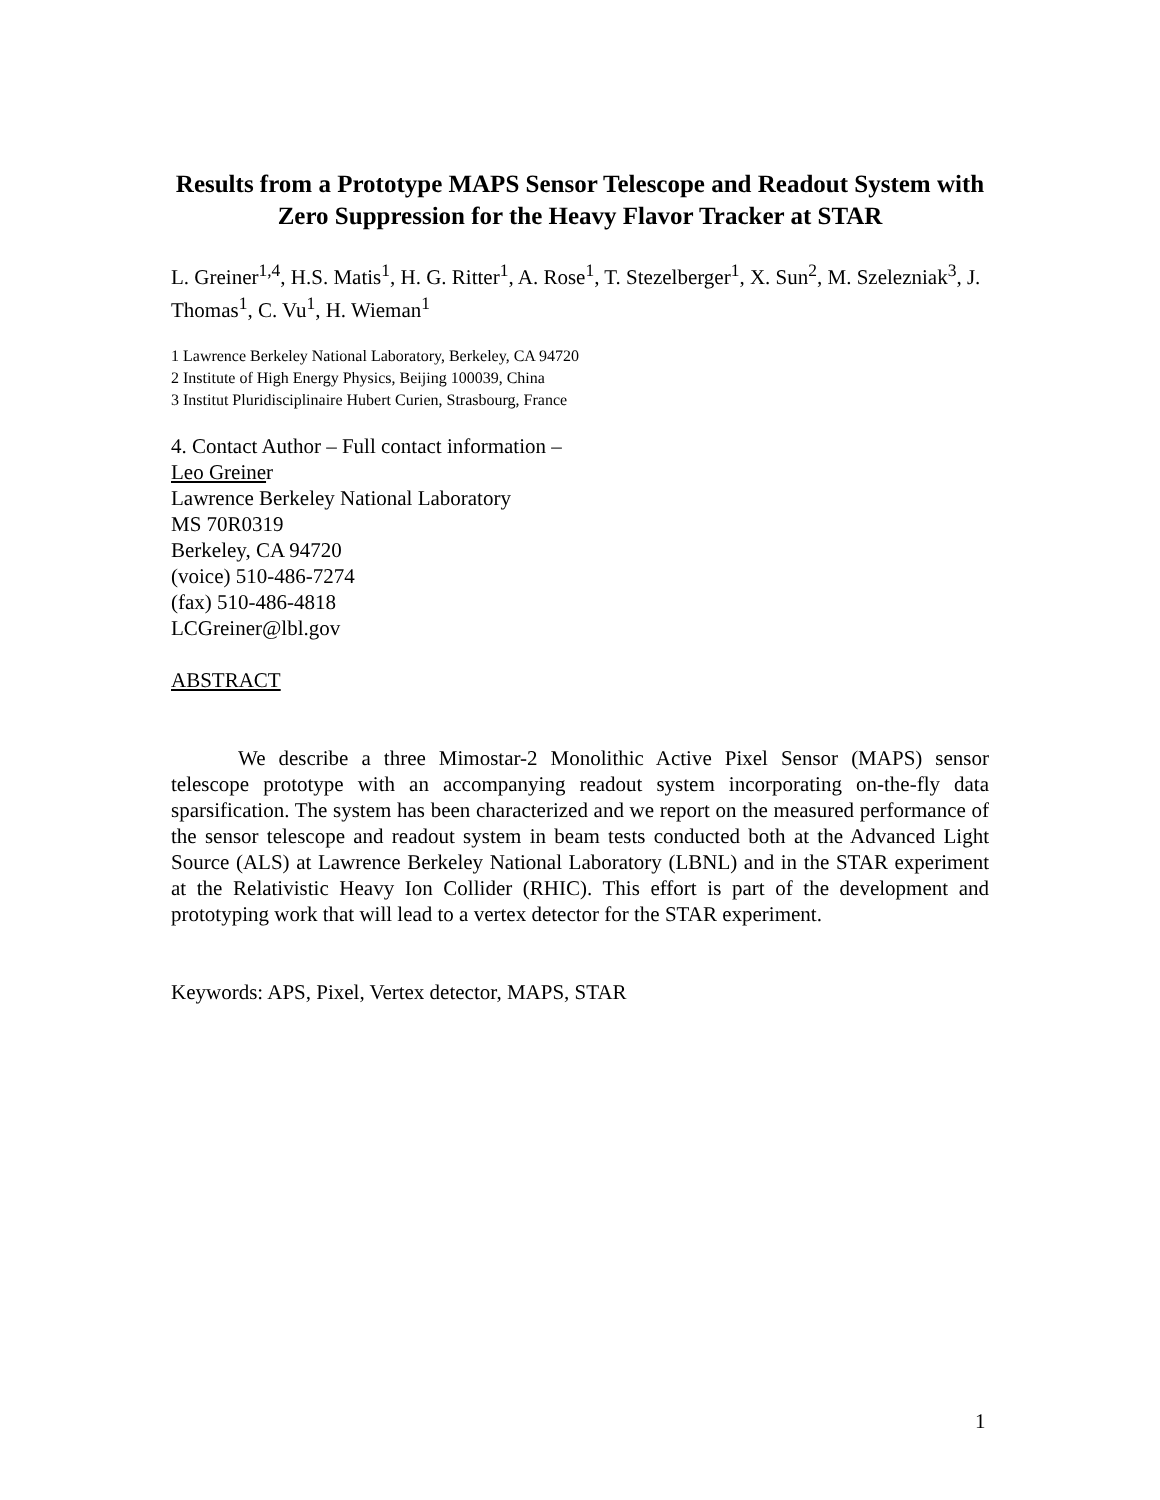Results from a Prototype MAPS Sensor Telescope and Readout System with Zero Suppression for the Heavy Flavor Tracker at STAR
L. Greiner<sup>1,4</sup>, H.S. Matis<sup>1</sup>, H. G. Ritter<sup>1</sup>, A. Rose<sup>1</sup>, T. Stezelberger<sup>1</sup>, X. Sun<sup>2</sup>, M. Szelezniak<sup>3</sup>, J. Thomas<sup>1</sup>, C. Vu<sup>1</sup>, H. Wieman<sup>1</sup>
1 Lawrence Berkeley National Laboratory, Berkeley, CA 94720
2 Institute of High Energy Physics, Beijing 100039, China
3 Institut Pluridisciplinaire Hubert Curien, Strasbourg, France
4. Contact Author – Full contact information –
Leo Greiner
Lawrence Berkeley National Laboratory
MS 70R0319
Berkeley, CA 94720
(voice) 510-486-7274
(fax) 510-486-4818
LCGreiner@lbl.gov
ABSTRACT
We describe a three Mimostar-2 Monolithic Active Pixel Sensor (MAPS) sensor telescope prototype with an accompanying readout system incorporating on-the-fly data sparsification. The system has been characterized and we report on the measured performance of the sensor telescope and readout system in beam tests conducted both at the Advanced Light Source (ALS) at Lawrence Berkeley National Laboratory (LBNL) and in the STAR experiment at the Relativistic Heavy Ion Collider (RHIC). This effort is part of the development and prototyping work that will lead to a vertex detector for the STAR experiment.
Keywords: APS, Pixel, Vertex detector, MAPS, STAR
1